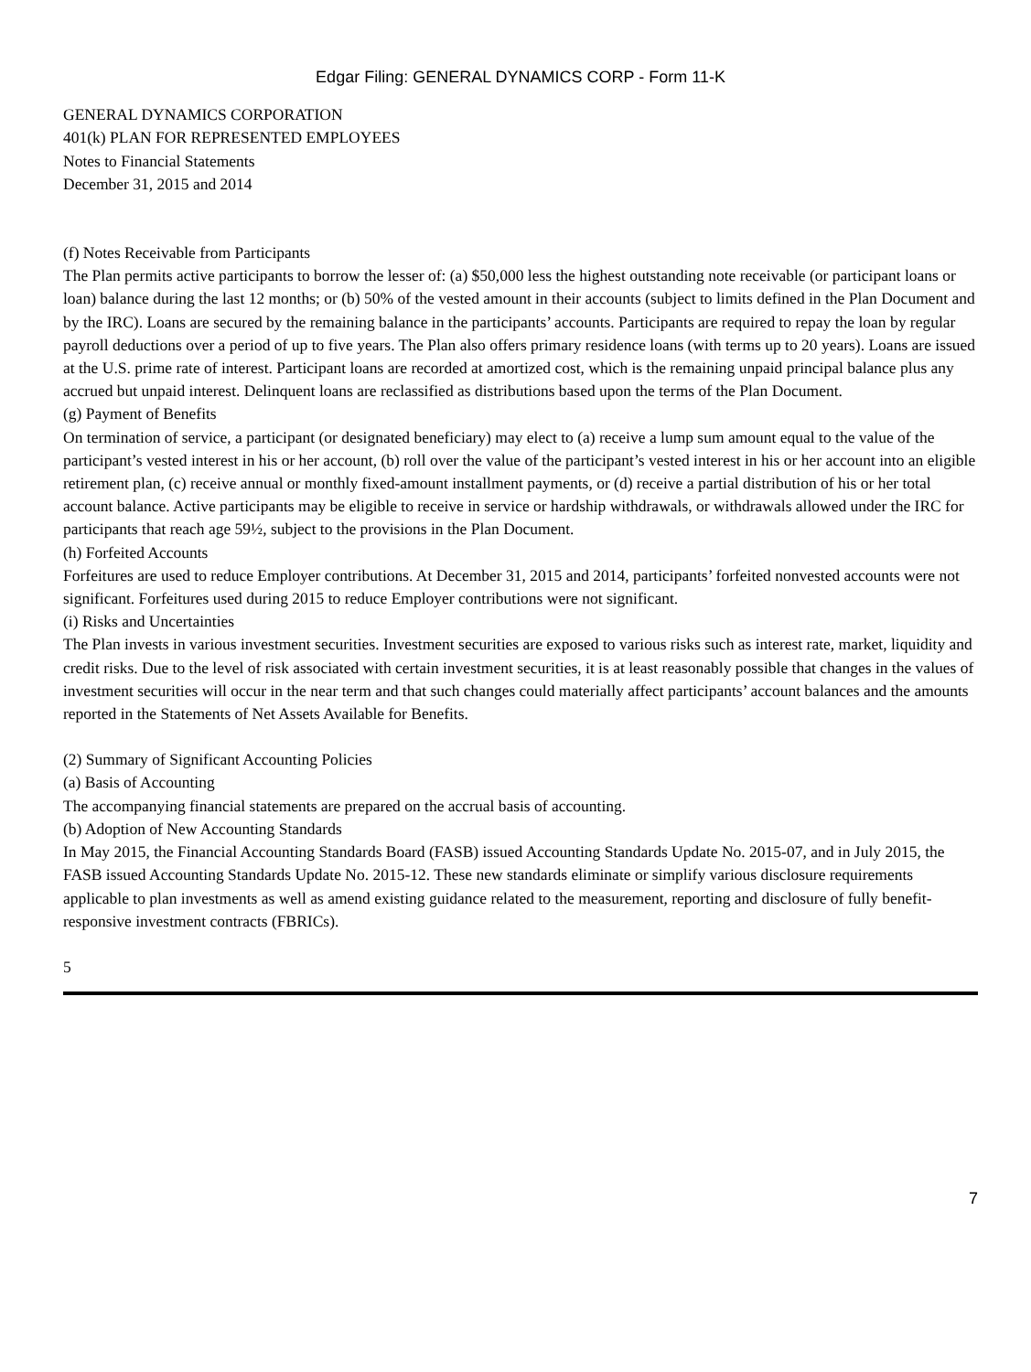Edgar Filing: GENERAL DYNAMICS CORP - Form 11-K
GENERAL DYNAMICS CORPORATION
401(k) PLAN FOR REPRESENTED EMPLOYEES
Notes to Financial Statements
December 31, 2015 and 2014
(f) Notes Receivable from Participants
The Plan permits active participants to borrow the lesser of: (a) $50,000 less the highest outstanding note receivable (or participant loans or loan) balance during the last 12 months; or (b) 50% of the vested amount in their accounts (subject to limits defined in the Plan Document and by the IRC). Loans are secured by the remaining balance in the participants’ accounts. Participants are required to repay the loan by regular payroll deductions over a period of up to five years. The Plan also offers primary residence loans (with terms up to 20 years). Loans are issued at the U.S. prime rate of interest. Participant loans are recorded at amortized cost, which is the remaining unpaid principal balance plus any accrued but unpaid interest. Delinquent loans are reclassified as distributions based upon the terms of the Plan Document.
(g) Payment of Benefits
On termination of service, a participant (or designated beneficiary) may elect to (a) receive a lump sum amount equal to the value of the participant’s vested interest in his or her account, (b) roll over the value of the participant’s vested interest in his or her account into an eligible retirement plan, (c) receive annual or monthly fixed-amount installment payments, or (d) receive a partial distribution of his or her total account balance. Active participants may be eligible to receive in service or hardship withdrawals, or withdrawals allowed under the IRC for participants that reach age 59½, subject to the provisions in the Plan Document.
(h) Forfeited Accounts
Forfeitures are used to reduce Employer contributions. At December 31, 2015 and 2014, participants’ forfeited nonvested accounts were not significant. Forfeitures used during 2015 to reduce Employer contributions were not significant.
(i) Risks and Uncertainties
The Plan invests in various investment securities. Investment securities are exposed to various risks such as interest rate, market, liquidity and credit risks. Due to the level of risk associated with certain investment securities, it is at least reasonably possible that changes in the values of investment securities will occur in the near term and that such changes could materially affect participants’ account balances and the amounts reported in the Statements of Net Assets Available for Benefits.
(2) Summary of Significant Accounting Policies
(a) Basis of Accounting
The accompanying financial statements are prepared on the accrual basis of accounting.
(b) Adoption of New Accounting Standards
In May 2015, the Financial Accounting Standards Board (FASB) issued Accounting Standards Update No. 2015-07, and in July 2015, the FASB issued Accounting Standards Update No. 2015-12. These new standards eliminate or simplify various disclosure requirements applicable to plan investments as well as amend existing guidance related to the measurement, reporting and disclosure of fully benefit-responsive investment contracts (FBRICs).
5
7